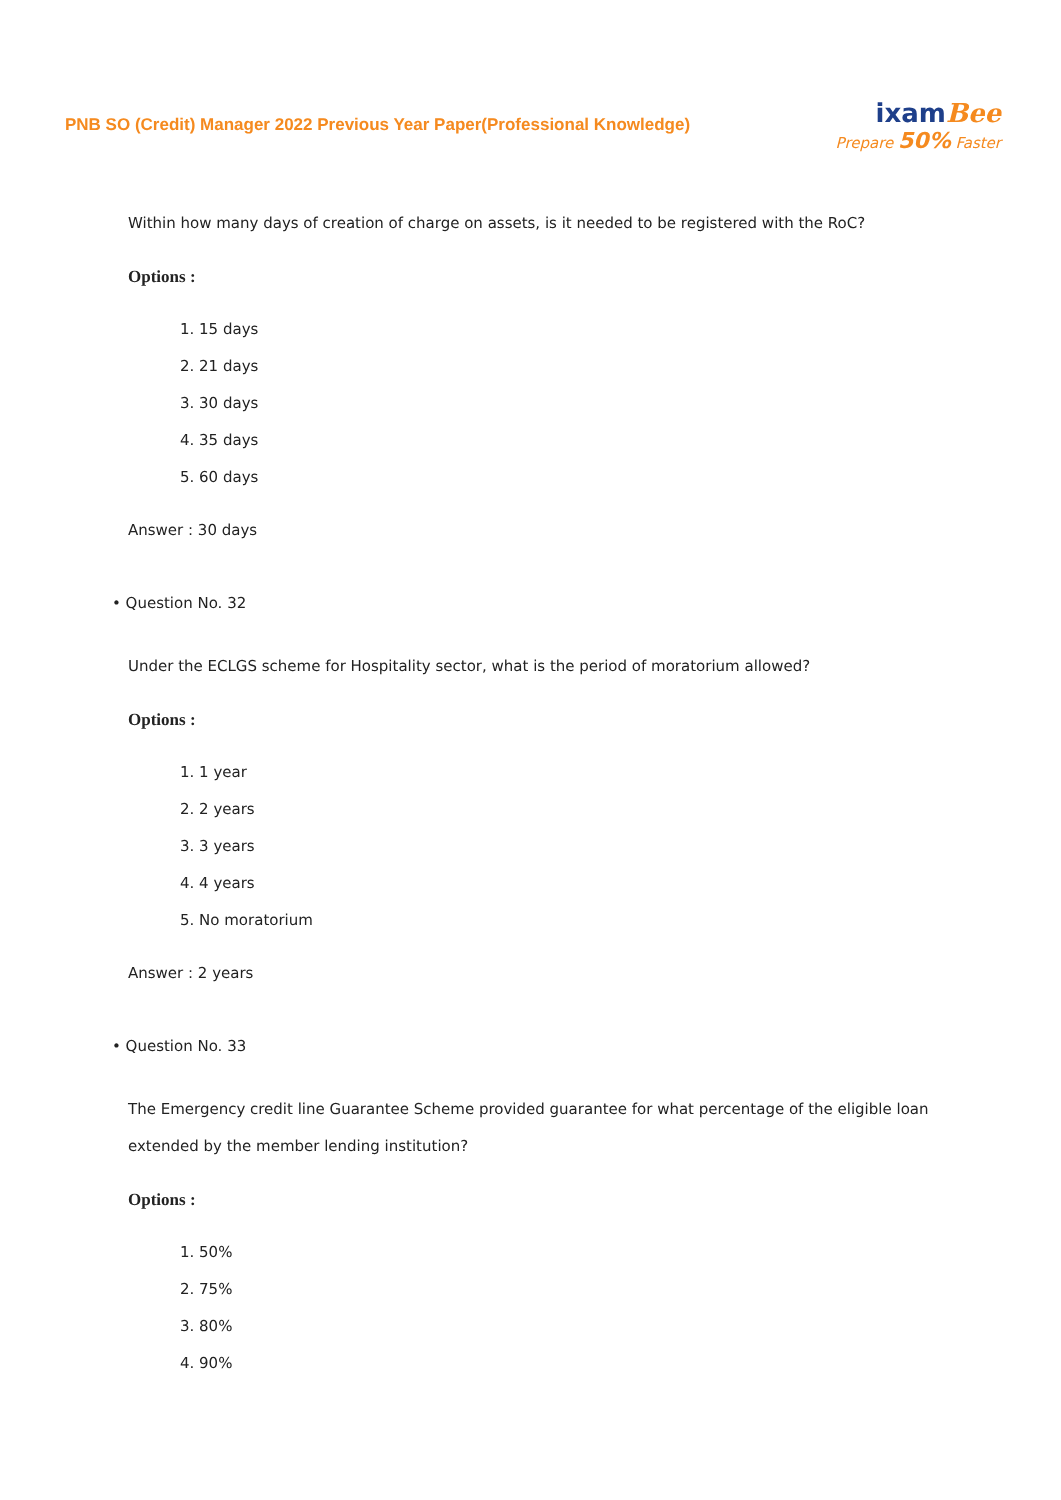PNB SO (Credit) Manager 2022 Previous Year Paper(Professional Knowledge)
ixamBee
Prepare 50% Faster
Within how many days of creation of charge on assets, is it needed to be registered with the RoC?
Options :
1. 15 days
2. 21 days
3. 30 days
4. 35 days
5. 60 days
Answer : 30 days
• Question No. 32
Under the ECLGS scheme for Hospitality sector, what is the period of moratorium allowed?
Options :
1. 1 year
2. 2 years
3. 3 years
4. 4 years
5. No moratorium
Answer : 2 years
• Question No. 33
The Emergency credit line Guarantee Scheme provided guarantee for what percentage of the eligible loan extended by the member lending institution?
Options :
1. 50%
2. 75%
3. 80%
4. 90%